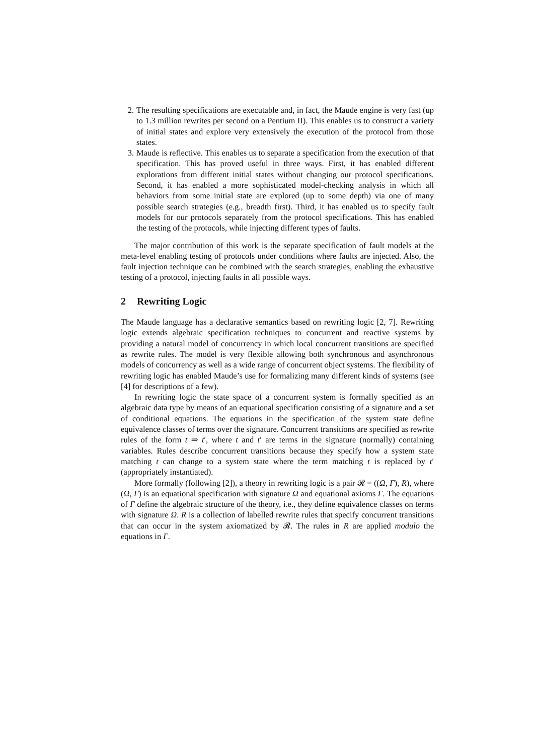2. The resulting specifications are executable and, in fact, the Maude engine is very fast (up to 1.3 million rewrites per second on a Pentium II). This enables us to construct a variety of initial states and explore very extensively the execution of the protocol from those states.
3. Maude is reflective. This enables us to separate a specification from the execution of that specification. This has proved useful in three ways. First, it has enabled different explorations from different initial states without changing our protocol specifications. Second, it has enabled a more sophisticated model-checking analysis in which all behaviors from some initial state are explored (up to some depth) via one of many possible search strategies (e.g., breadth first). Third, it has enabled us to specify fault models for our protocols separately from the protocol specifications. This has enabled the testing of the protocols, while injecting different types of faults.
The major contribution of this work is the separate specification of fault models at the meta-level enabling testing of protocols under conditions where faults are injected. Also, the fault injection technique can be combined with the search strategies, enabling the exhaustive testing of a protocol, injecting faults in all possible ways.
2 Rewriting Logic
The Maude language has a declarative semantics based on rewriting logic [2, 7]. Rewriting logic extends algebraic specification techniques to concurrent and reactive systems by providing a natural model of concurrency in which local concurrent transitions are specified as rewrite rules. The model is very flexible allowing both synchronous and asynchronous models of concurrency as well as a wide range of concurrent object systems. The flexibility of rewriting logic has enabled Maude’s use for formalizing many different kinds of systems (see [4] for descriptions of a few).
In rewriting logic the state space of a concurrent system is formally specified as an algebraic data type by means of an equational specification consisting of a signature and a set of conditional equations. The equations in the specification of the system state define equivalence classes of terms over the signature. Concurrent transitions are specified as rewrite rules of the form t ⇒ t′, where t and t′ are terms in the signature (normally) containing variables. Rules describe concurrent transitions because they specify how a system state matching t can change to a system state where the term matching t is replaced by t′ (appropriately instantiated).
More formally (following [2]), a theory in rewriting logic is a pair 𝓡 = ((Ω, Γ), R), where (Ω, Γ) is an equational specification with signature Ω and equational axioms Γ. The equations of Γ define the algebraic structure of the theory, i.e., they define equivalence classes on terms with signature Ω. R is a collection of labelled rewrite rules that specify concurrent transitions that can occur in the system axiomatized by 𝓡. The rules in R are applied modulo the equations in Γ.